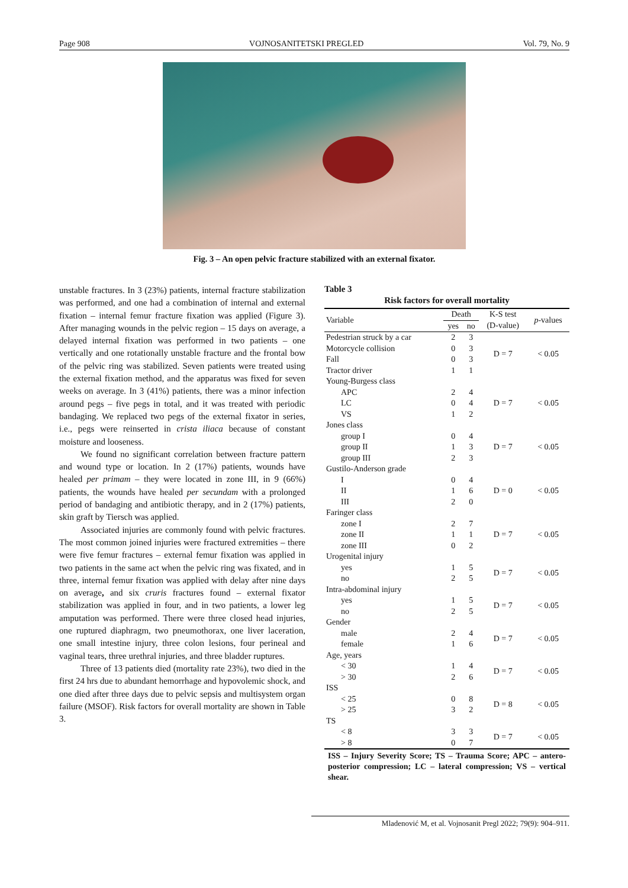Page 908 VOJNOSANITETSKI PREGLED Vol. 79, No. 9
Fig. 3 – An open pelvic fracture stabilized with an external fixator.
unstable fractures. In 3 (23%) patients, internal fracture stabilization was performed, and one had a combination of internal and external fixation – internal femur fracture fixation was applied (Figure 3). After managing wounds in the pelvic region – 15 days on average, a delayed internal fixation was performed in two patients – one vertically and one rotationally unstable fracture and the frontal bow of the pelvic ring was stabilized. Seven patients were treated using the external fixation method, and the apparatus was fixed for seven weeks on average. In 3 (41%) patients, there was a minor infection around pegs – five pegs in total, and it was treated with periodic bandaging. We replaced two pegs of the external fixator in series, i.e., pegs were reinserted in crista iliaca because of constant moisture and looseness.
We found no significant correlation between fracture pattern and wound type or location. In 2 (17%) patients, wounds have healed per primam – they were located in zone III, in 9 (66%) patients, the wounds have healed per secundam with a prolonged period of bandaging and antibiotic therapy, and in 2 (17%) patients, skin graft by Tiersch was applied.
Associated injuries are commonly found with pelvic fractures. The most common joined injuries were fractured extremities – there were five femur fractures – external femur fixation was applied in two patients in the same act when the pelvic ring was fixated, and in three, internal femur fixation was applied with delay after nine days on average, and six cruris fractures found – external fixator stabilization was applied in four, and in two patients, a lower leg amputation was performed. There were three closed head injuries, one ruptured diaphragm, two pneumothorax, one liver laceration, one small intestine injury, three colon lesions, four perineal and vaginal tears, three urethral injuries, and three bladder ruptures.
Three of 13 patients died (mortality rate 23%), two died in the first 24 hrs due to abundant hemorrhage and hypovolemic shock, and one died after three days due to pelvic sepsis and multisystem organ failure (MSOF). Risk factors for overall mortality are shown in Table 3.
Table 3
Risk factors for overall mortality
| Variable | Death | | K-S test | p -values |
| --- | --- | --- | --- | --- |
| | yes | no | (D-value) | |
| Pedestrian struck by a car | 2 | 3 | D = 7 | < 0.05 |
| Motorcycle collision | 0 | 3 | | |
| Fall | 0 | 3 | | |
| Tractor driver | 1 | 1 | | |
| Young-Burgess class | | | | |
| APC | 2 | 4 | D = 7 | < 0.05 |
| LC | 0 | 4 | | |
| VS | 1 | 2 | | |
| Jones class | | | | |
| group I | 0 | 4 | D = 7 | < 0.05 |
| group II | 1 | 3 | | |
| group III | 2 | 3 | | |
| Gustilo-Anderson grade | | | | |
| I | 0 | 4 | D = 0 | < 0.05 |
| II | 1 | 6 | | |
| III | 2 | 0 | | |
| Faringer class | | | | |
| zone I | 2 | 7 | D = 7 | < 0.05 |
| zone II | 1 | 1 | | |
| zone III | 0 | 2 | | |
| Urogenital injury | | | | |
| yes | 1 | 5 | D = 7 | < 0.05 |
| no | 2 | 5 | | |
| Intra-abdominal injury | | | | |
| yes | 1 | 5 | D = 7 | < 0.05 |
| no | 2 | 5 | | |
| Gender | | | | |
| male | 2 | 4 | D = 7 | < 0.05 |
| female | 1 | 6 | | |
| Age, years | | | | |
| < 30 | 1 | 4 | D = 7 | < 0.05 |
| > 30 | 2 | 6 | | |
| ISS | | | | |
| < 25 | 0 | 8 | D = 8 | < 0.05 |
| > 25 | 3 | 2 | | |
| TS | | | | |
| < 8 | 3 | 3 | D = 7 | < 0.05 |
| > 8 | 0 | 7 | | |
ISS – Injury Severity Score; TS – Trauma Score; APC – antero-posterior compression; LC – lateral compression; VS – vertical shear.
Mladenović M, et al. Vojnosanit Pregl 2022; 79(9): 904–911.